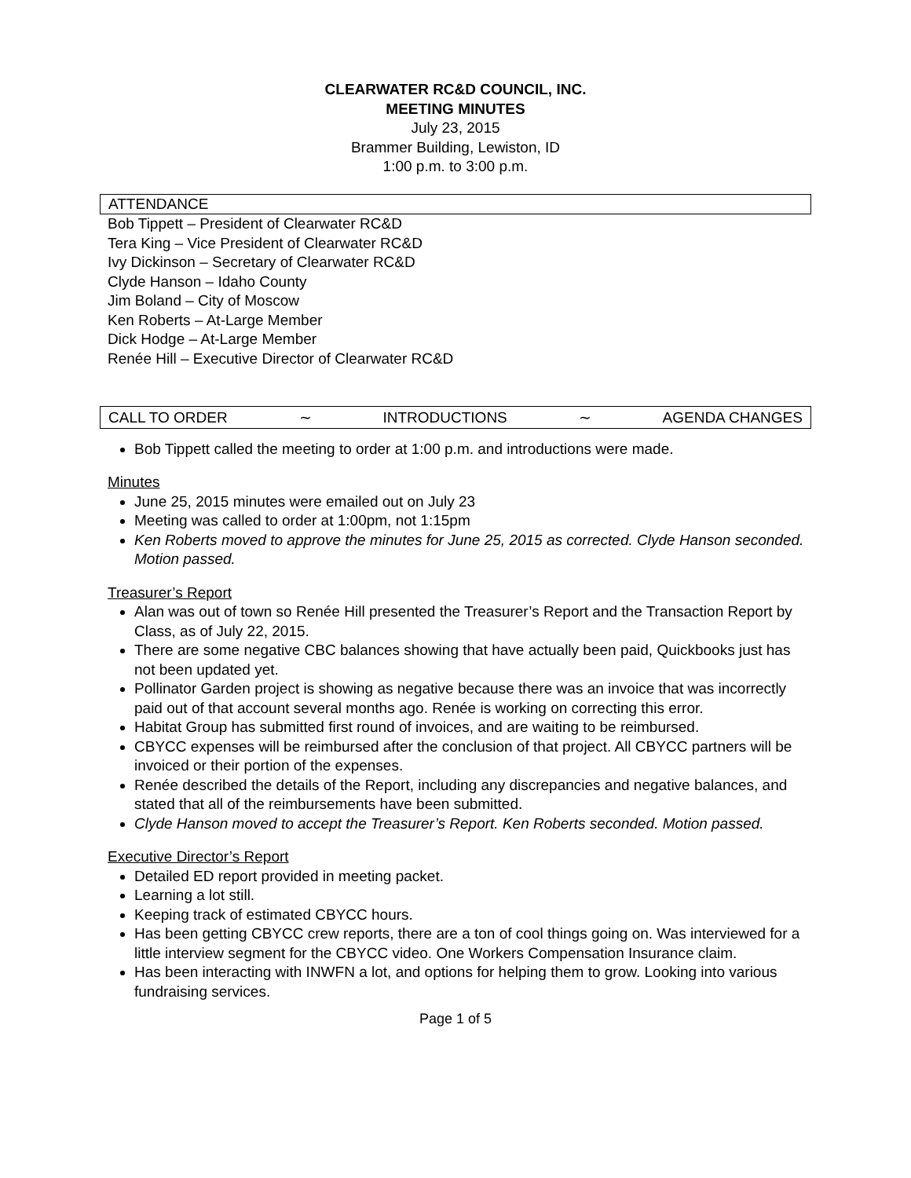CLEARWATER RC&D COUNCIL, INC.
MEETING MINUTES
July 23, 2015
Brammer Building, Lewiston, ID
1:00 p.m. to 3:00 p.m.
ATTENDANCE
Bob Tippett – President of Clearwater RC&D
Tera King – Vice President of Clearwater RC&D
Ivy Dickinson – Secretary of Clearwater RC&D
Clyde Hanson – Idaho County
Jim Boland – City of Moscow
Ken Roberts – At-Large Member
Dick Hodge – At-Large Member
Renée Hill – Executive Director of Clearwater RC&D
CALL TO ORDER ∼ INTRODUCTIONS ∼ AGENDA CHANGES
Bob Tippett called the meeting to order at 1:00 p.m. and introductions were made.
Minutes
June 25, 2015 minutes were emailed out on July 23
Meeting was called to order at 1:00pm, not 1:15pm
Ken Roberts moved to approve the minutes for June 25, 2015 as corrected. Clyde Hanson seconded. Motion passed.
Treasurer’s Report
Alan was out of town so Renée Hill presented the Treasurer’s Report and the Transaction Report by Class, as of July 22, 2015.
There are some negative CBC balances showing that have actually been paid, Quickbooks just has not been updated yet.
Pollinator Garden project is showing as negative because there was an invoice that was incorrectly paid out of that account several months ago. Renée is working on correcting this error.
Habitat Group has submitted first round of invoices, and are waiting to be reimbursed.
CBYCC expenses will be reimbursed after the conclusion of that project. All CBYCC partners will be invoiced or their portion of the expenses.
Renée described the details of the Report, including any discrepancies and negative balances, and stated that all of the reimbursements have been submitted.
Clyde Hanson moved to accept the Treasurer’s Report. Ken Roberts seconded. Motion passed.
Executive Director’s Report
Detailed ED report provided in meeting packet.
Learning a lot still.
Keeping track of estimated CBYCC hours.
Has been getting CBYCC crew reports, there are a ton of cool things going on. Was interviewed for a little interview segment for the CBYCC video. One Workers Compensation Insurance claim.
Has been interacting with INWFN a lot, and options for helping them to grow. Looking into various fundraising services.
Page 1 of 5